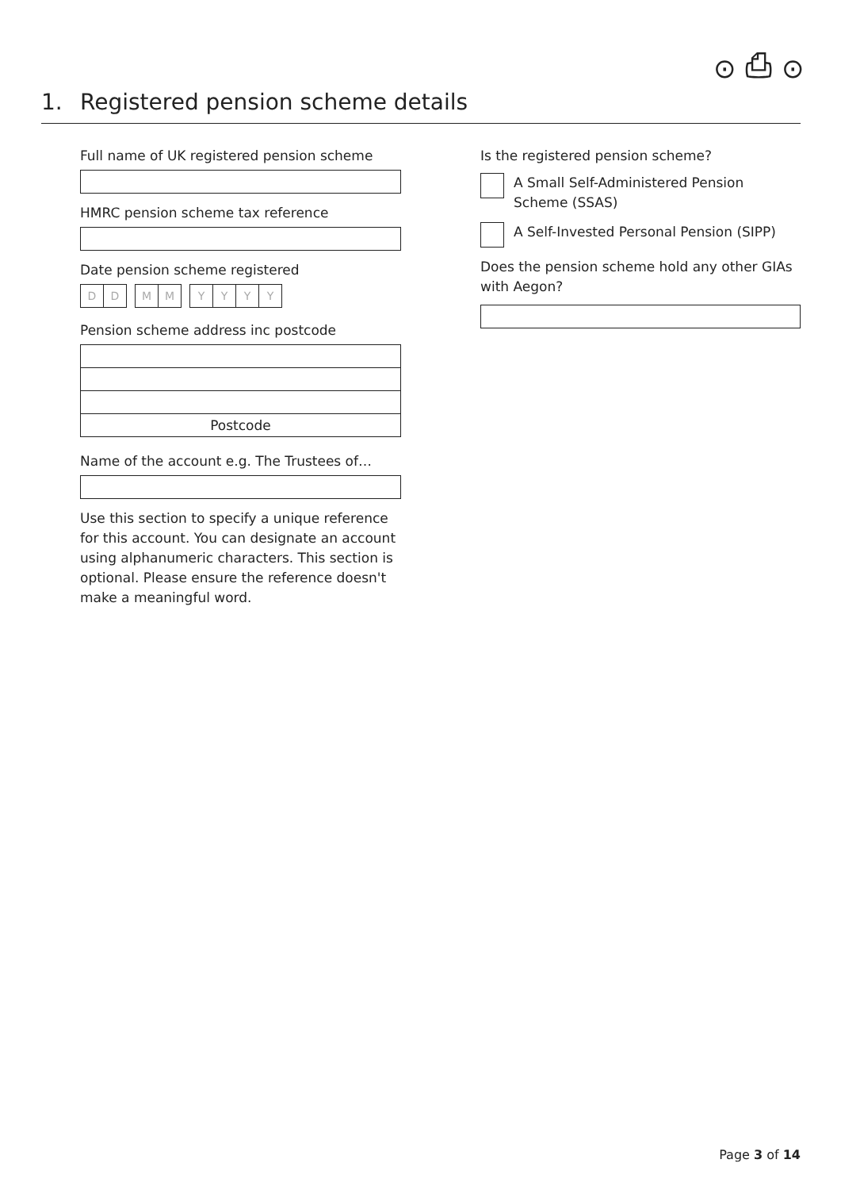⊙ ⎙ ⊙
1. Registered pension scheme details
Full name of UK registered pension scheme
HMRC pension scheme tax reference
Date pension scheme registered
D D M M YYYY
Pension scheme address inc postcode
Postcode
Name of the account e.g. The Trustees of…
Use this section to specify a unique reference for this account. You can designate an account using alphanumeric characters. This section is optional. Please ensure the reference doesn't make a meaningful word.
Is the registered pension scheme?
A Small Self-Administered Pension Scheme (SSAS)
A Self-Invested Personal Pension (SIPP)
Does the pension scheme hold any other GIAs with Aegon?
Page 3 of 14